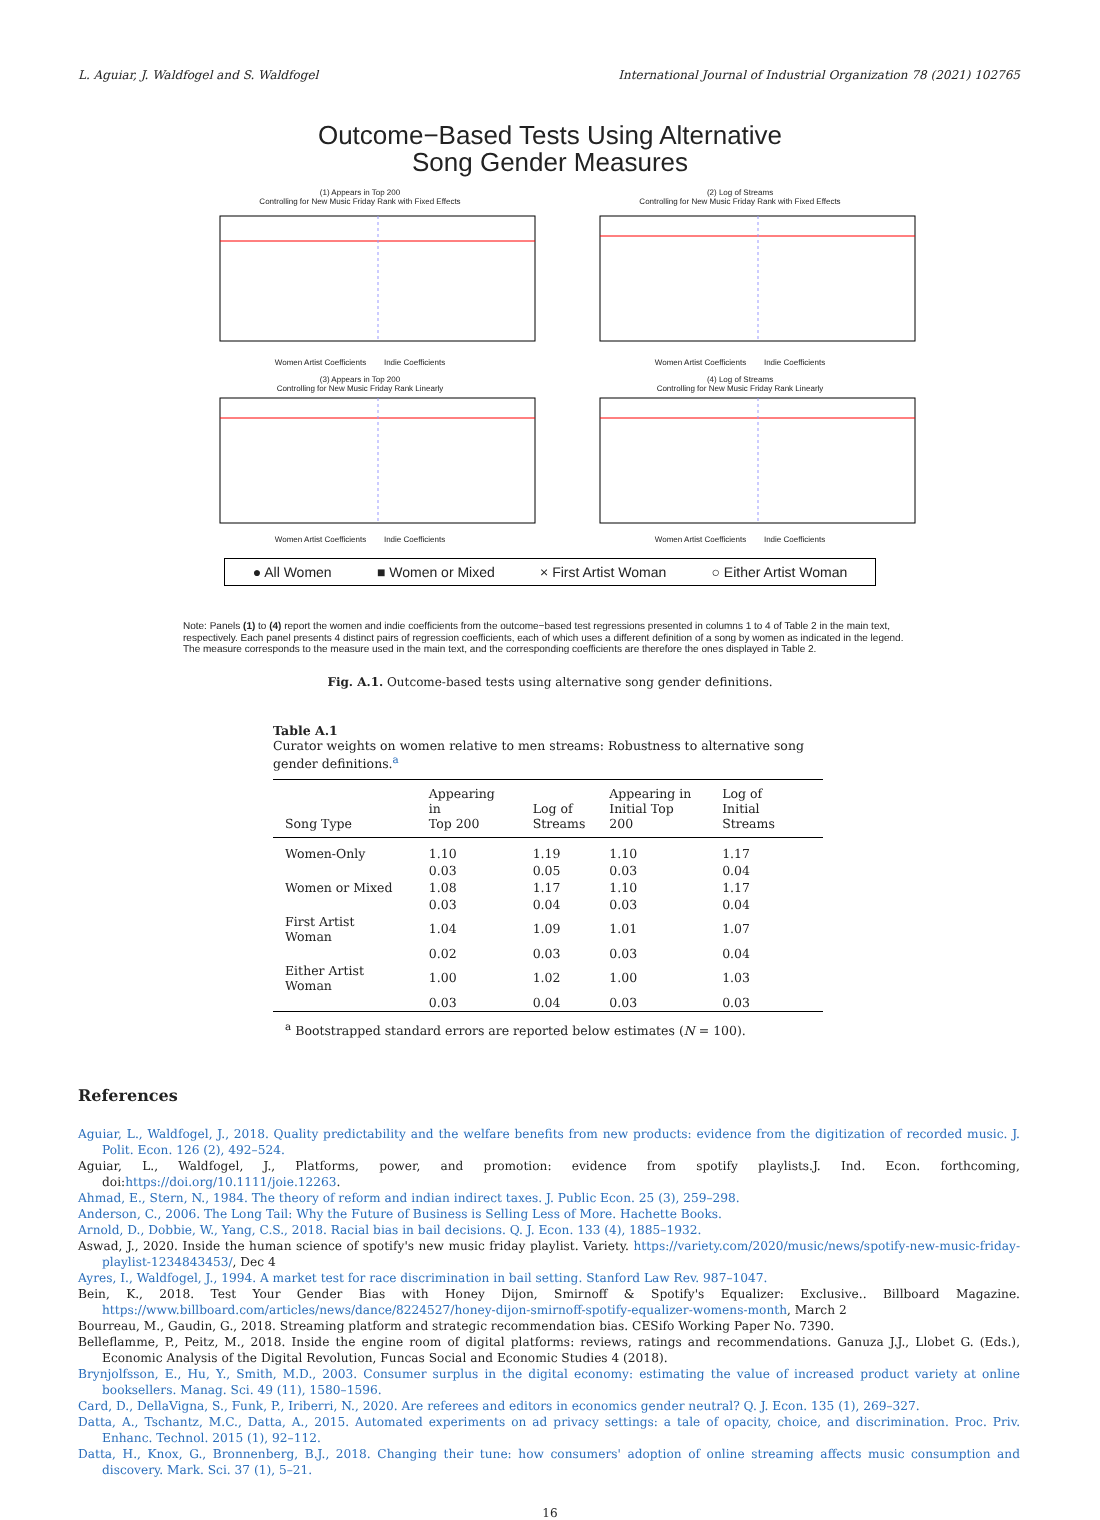L. Aguiar, J. Waldfogel and S. Waldfogel International Journal of Industrial Organization 78 (2021) 102765
Outcome−Based Tests Using Alternative
Song Gender Measures
(1) Appears in Top 200
Controlling for New Music Friday Rank with Fixed Effects
Women Artist Coefficients Indie Coefficients
(2) Log of Streams
Controlling for New Music Friday Rank with Fixed Effects
Women Artist Coefficients Indie Coefficients
(3) Appears in Top 200
Controlling for New Music Friday Rank Linearly
Women Artist Coefficients Indie Coefficients
(4) Log of Streams
Controlling for New Music Friday Rank Linearly
Women Artist Coefficients Indie Coefficients
● All Women ■ Women or Mixed × First Artist Woman ○ Either Artist Woman
Note: Panels (1) to (4) report the women and indie coefficients from the outcome−based test regressions presented in columns 1 to 4 of Table 2 in the main text, respectively. Each panel presents 4 distinct pairs of regression coefficients, each of which uses a different definition of a song by women as indicated in the legend. The measure corresponds to the measure used in the main text, and the corresponding coefficients are therefore the ones displayed in Table 2.
Fig. A.1. Outcome-based tests using alternative song gender definitions.
Table A.1
Curator weights on women relative to men streams: Robustness to alternative song gender definitions.<sup>a</sup>
| Song Type | Appearing in Top 200 | Log of Streams | Appearing in Initial Top 200 | Log of Initial Streams |
| --- | --- | --- | --- | --- |
| Women-Only | 1.10 | 1.19 | 1.10 | 1.17 |
| | 0.03 | 0.05 | 0.03 | 0.04 |
| Women or Mixed | 1.08 | 1.17 | 1.10 | 1.17 |
| | 0.03 | 0.04 | 0.03 | 0.04 |
| First Artist Woman | 1.04 | 1.09 | 1.01 | 1.07 |
| | 0.02 | 0.03 | 0.03 | 0.04 |
| Either Artist Woman | 1.00 | 1.02 | 1.00 | 1.03 |
| | 0.03 | 0.04 | 0.03 | 0.03 |
<sup>a</sup> Bootstrapped standard errors are reported below estimates (N = 100).
References
Aguiar, L., Waldfogel, J., 2018. Quality predictability and the welfare benefits from new products: evidence from the digitization of recorded music. J. Polit. Econ. 126 (2), 492–524.
Aguiar, L., Waldfogel, J., Platforms, power, and promotion: evidence from spotify playlists.J. Ind. Econ. forthcoming, doi:https://doi.org/10.1111/joie.12263.
Ahmad, E., Stern, N., 1984. The theory of reform and indian indirect taxes. J. Public Econ. 25 (3), 259–298.
Anderson, C., 2006. The Long Tail: Why the Future of Business is Selling Less of More. Hachette Books.
Arnold, D., Dobbie, W., Yang, C.S., 2018. Racial bias in bail decisions. Q. J. Econ. 133 (4), 1885–1932.
Aswad, J., 2020. Inside the human science of spotify's new music friday playlist. Variety. https://variety.com/2020/music/news/spotify-new-music-friday-playlist-1234843453/, Dec 4
Ayres, I., Waldfogel, J., 1994. A market test for race discrimination in bail setting. Stanford Law Rev. 987–1047.
Bein, K., 2018. Test Your Gender Bias with Honey Dijon, Smirnoff & Spotify's Equalizer: Exclusive.. Billboard Magazine. https://www.billboard.com/articles/news/dance/8224527/honey-dijon-smirnoff-spotify-equalizer-womens-month, March 2
Bourreau, M., Gaudin, G., 2018. Streaming platform and strategic recommendation bias. CESifo Working Paper No. 7390.
Belleflamme, P., Peitz, M., 2018. Inside the engine room of digital platforms: reviews, ratings and recommendations. Ganuza J.J., Llobet G. (Eds.), Economic Analysis of the Digital Revolution, Funcas Social and Economic Studies 4 (2018).
Brynjolfsson, E., Hu, Y., Smith, M.D., 2003. Consumer surplus in the digital economy: estimating the value of increased product variety at online booksellers. Manag. Sci. 49 (11), 1580–1596.
Card, D., DellaVigna, S., Funk, P., Iriberri, N., 2020. Are referees and editors in economics gender neutral? Q. J. Econ. 135 (1), 269–327.
Datta, A., Tschantz, M.C., Datta, A., 2015. Automated experiments on ad privacy settings: a tale of opacity, choice, and discrimination. Proc. Priv. Enhanc. Technol. 2015 (1), 92–112.
Datta, H., Knox, G., Bronnenberg, B.J., 2018. Changing their tune: how consumers' adoption of online streaming affects music consumption and discovery. Mark. Sci. 37 (1), 5–21.
16